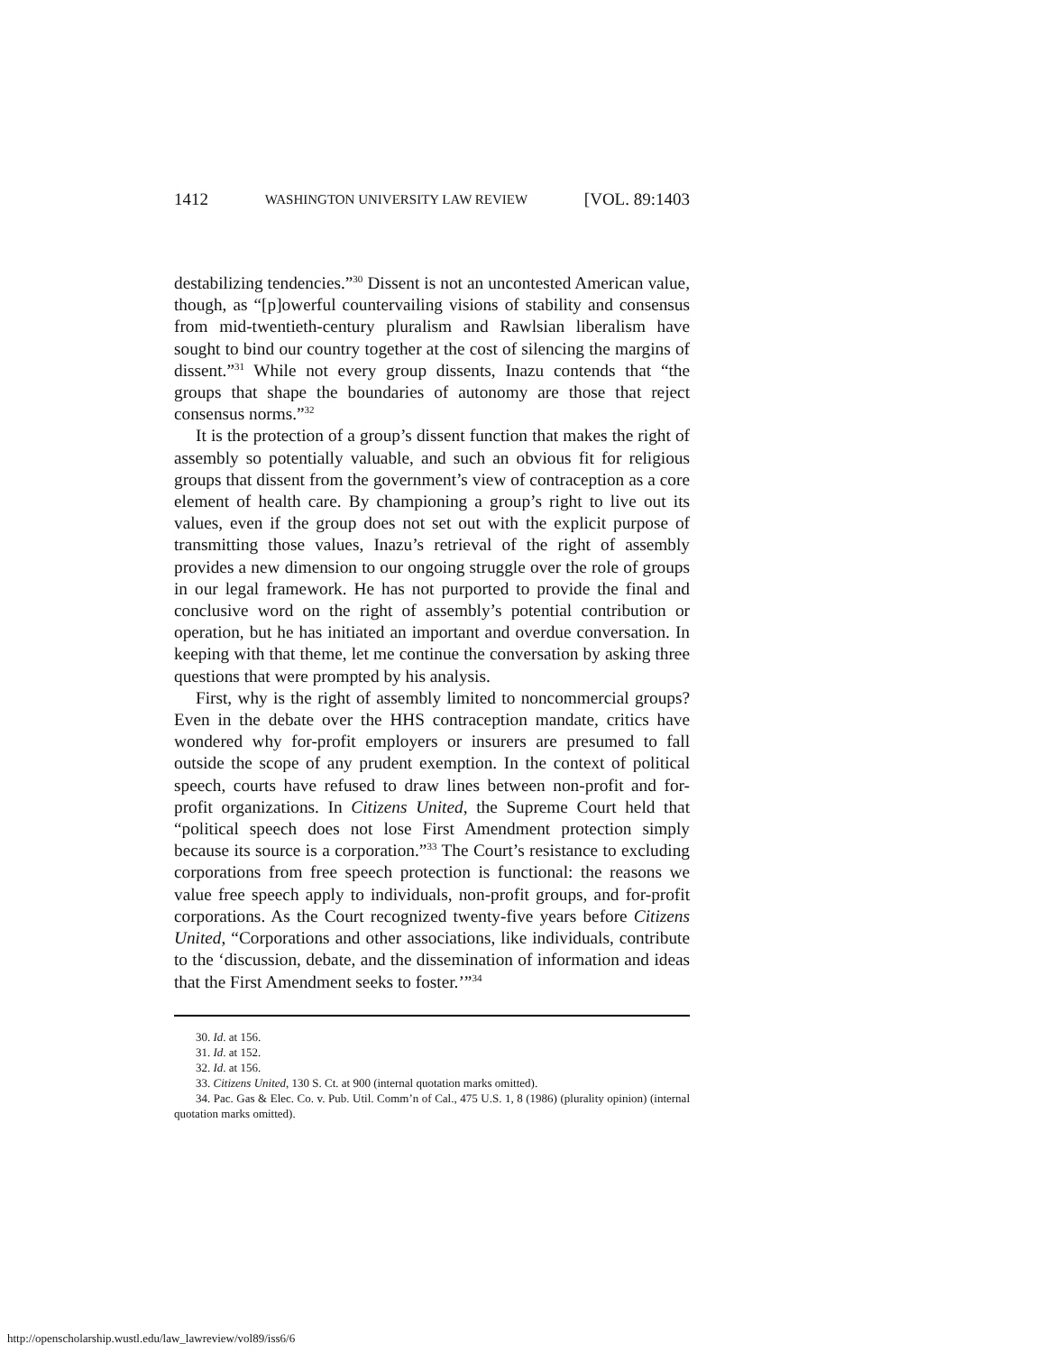1412 WASHINGTON UNIVERSITY LAW REVIEW [VOL. 89:1403
destabilizing tendencies.”<sup>30</sup> Dissent is not an uncontested American value, though, as “[p]owerful countervailing visions of stability and consensus from mid-twentieth-century pluralism and Rawlsian liberalism have sought to bind our country together at the cost of silencing the margins of dissent.”<sup>31</sup> While not every group dissents, Inazu contends that “the groups that shape the boundaries of autonomy are those that reject consensus norms.”<sup>32</sup>
It is the protection of a group’s dissent function that makes the right of assembly so potentially valuable, and such an obvious fit for religious groups that dissent from the government’s view of contraception as a core element of health care. By championing a group’s right to live out its values, even if the group does not set out with the explicit purpose of transmitting those values, Inazu’s retrieval of the right of assembly provides a new dimension to our ongoing struggle over the role of groups in our legal framework. He has not purported to provide the final and conclusive word on the right of assembly’s potential contribution or operation, but he has initiated an important and overdue conversation. In keeping with that theme, let me continue the conversation by asking three questions that were prompted by his analysis.
First, why is the right of assembly limited to noncommercial groups? Even in the debate over the HHS contraception mandate, critics have wondered why for-profit employers or insurers are presumed to fall outside the scope of any prudent exemption. In the context of political speech, courts have refused to draw lines between non-profit and for-profit organizations. In Citizens United, the Supreme Court held that “political speech does not lose First Amendment protection simply because its source is a corporation.”<sup>33</sup> The Court’s resistance to excluding corporations from free speech protection is functional: the reasons we value free speech apply to individuals, non-profit groups, and for-profit corporations. As the Court recognized twenty-five years before Citizens United, “Corporations and other associations, like individuals, contribute to the ‘discussion, debate, and the dissemination of information and ideas that the First Amendment seeks to foster.’”<sup>34</sup>
30. Id. at 156.
31. Id. at 152.
32. Id. at 156.
33. Citizens United, 130 S. Ct. at 900 (internal quotation marks omitted).
34. Pac. Gas & Elec. Co. v. Pub. Util. Comm’n of Cal., 475 U.S. 1, 8 (1986) (plurality opinion) (internal quotation marks omitted).
http://openscholarship.wustl.edu/law_lawreview/vol89/iss6/6